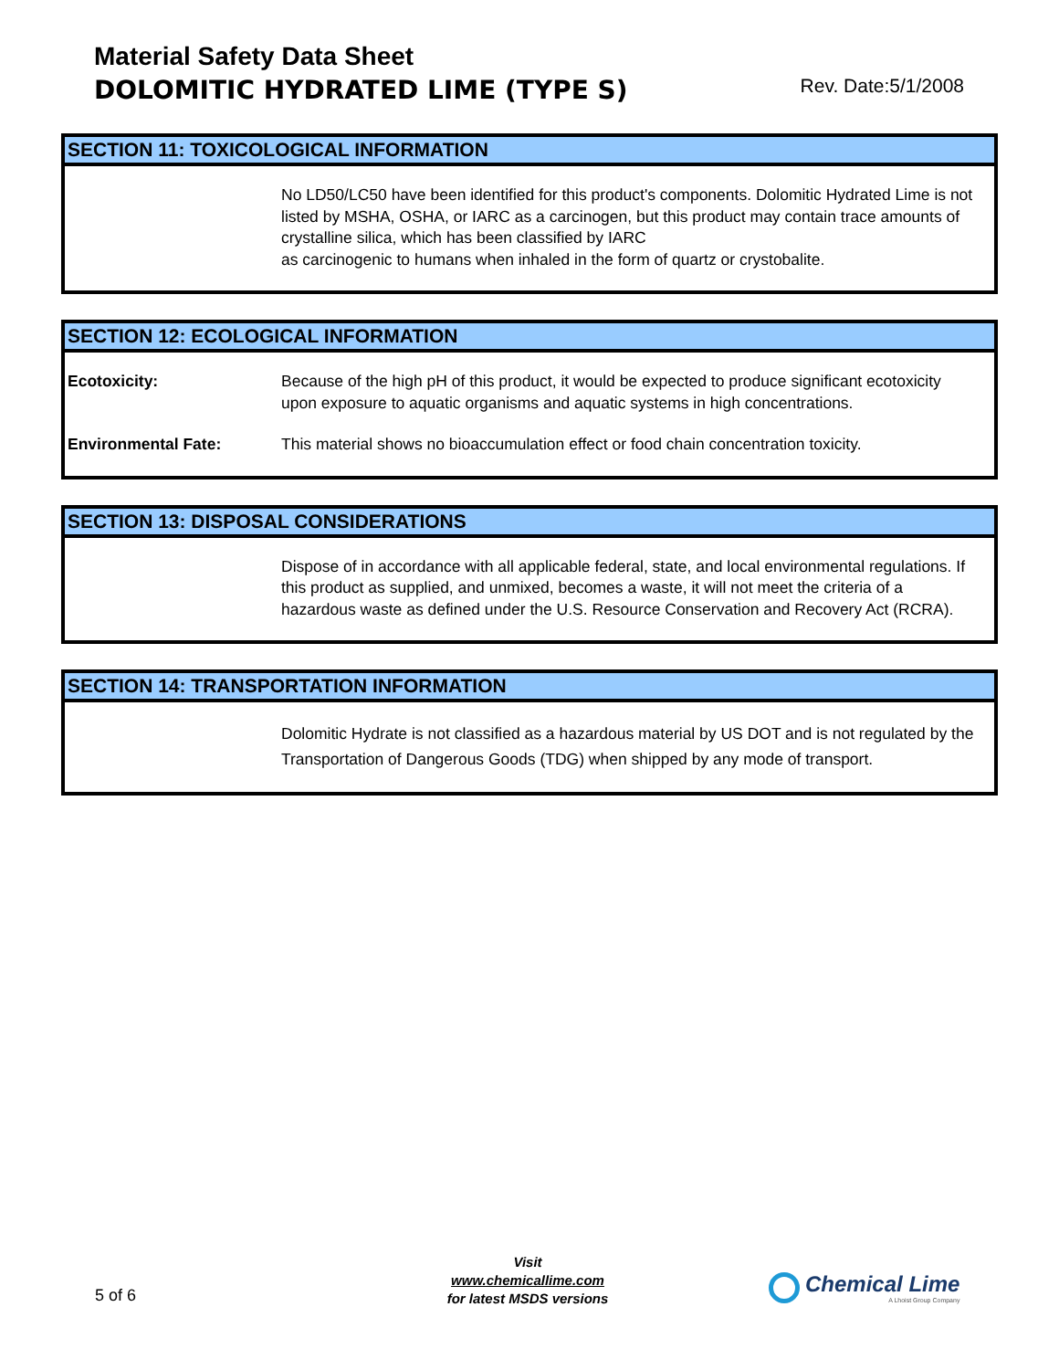Material Safety Data Sheet
DOLOMITIC HYDRATED LIME (TYPE S)
Rev. Date:5/1/2008
SECTION 11: TOXICOLOGICAL INFORMATION
No LD50/LC50 have been identified for this product's components. Dolomitic Hydrated Lime is not listed by MSHA, OSHA, or IARC as a carcinogen, but this product may contain trace amounts of crystalline silica, which has been classified by IARC
as carcinogenic to humans when inhaled in the form of quartz or crystobalite.
SECTION 12: ECOLOGICAL INFORMATION
Ecotoxicity: Because of the high pH of this product, it would be expected to produce significant ecotoxicity upon exposure to aquatic organisms and aquatic systems in high concentrations.
Environmental Fate: This material shows no bioaccumulation effect or food chain concentration toxicity.
SECTION 13: DISPOSAL CONSIDERATIONS
Dispose of in accordance with all applicable federal, state, and local environmental regulations. If this product as supplied, and unmixed, becomes a waste, it will not meet the criteria of a hazardous waste as defined under the U.S. Resource Conservation and Recovery Act (RCRA).
SECTION 14: TRANSPORTATION INFORMATION
Dolomitic Hydrate is not classified as a hazardous material by US DOT and is not regulated by the Transportation of Dangerous Goods (TDG) when shipped by any mode of transport.
5 of 6
Visit
www.chemicallime.com
for latest MSDS versions
Chemical Lime
A Lhoist Group Company